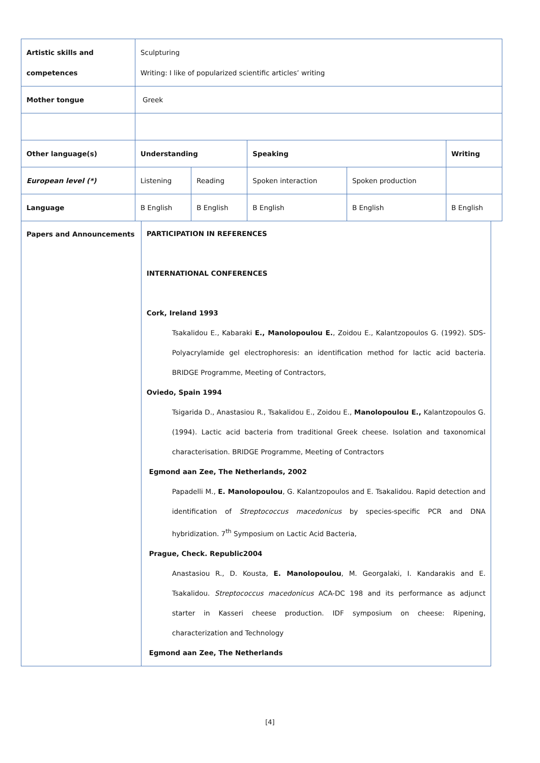| Artistic skills and competences | Sculpturing Writing: I like of popularized scientific articles’ writing | | | | |
| Mother tongue | Greek | | | | |
| Other language(s) | Understanding | | Speaking | | Writing |
| European level (*) | Listening | Reading | Spoken interaction | Spoken production | |
| Language | B English | B English | B English | B English | B English |
| Papers and Announcements | PARTICIPATION IN REFERENCES INTERNATIONAL CONFERENCES Cork, Ireland 1993 Tsakalidou E., Kabaraki E., Manolopoulou E. , Zoidou E., Kalantzopoulos G. (1992). SDS-Polyacrylamide gel electrophoresis: an identification method for lactic acid bacteria. BRIDGE Programme, Meeting of Contractors, Oviedo, Spain 1994 Tsigarida D., Anastasiou R., Tsakalidou E., Zoidou E., Manolopoulou E., Kalantzopoulos G. (1994). Lactic acid bacteria from traditional Greek cheese. Isolation and taxonomical characterisation. BRIDGE Programme, Meeting of Contractors Egmond aan Zee, The Netherlands, 2002 Papadelli M., E. Manolopoulou , G. Kalantzopoulos and E. Tsakalidou. Rapid detection and identification of Streptococcus macedonicus by species-specific PCR and DNA hybridization. 7<sup>th</sup> Symposium on Lactic Acid Bacteria, Prague, Check. Republic2004 Anastasiou R., D. Kousta, E. Manolopoulou , M. Georgalaki, I. Kandarakis and E. Tsakalidou. Streptococcus macedonicus ACA-DC 198 and its performance as adjunct starter in Kasseri cheese production. IDF symposium on cheese: Ripening, characterization and Technology Egmond aan Zee, The Netherlands |
[4]